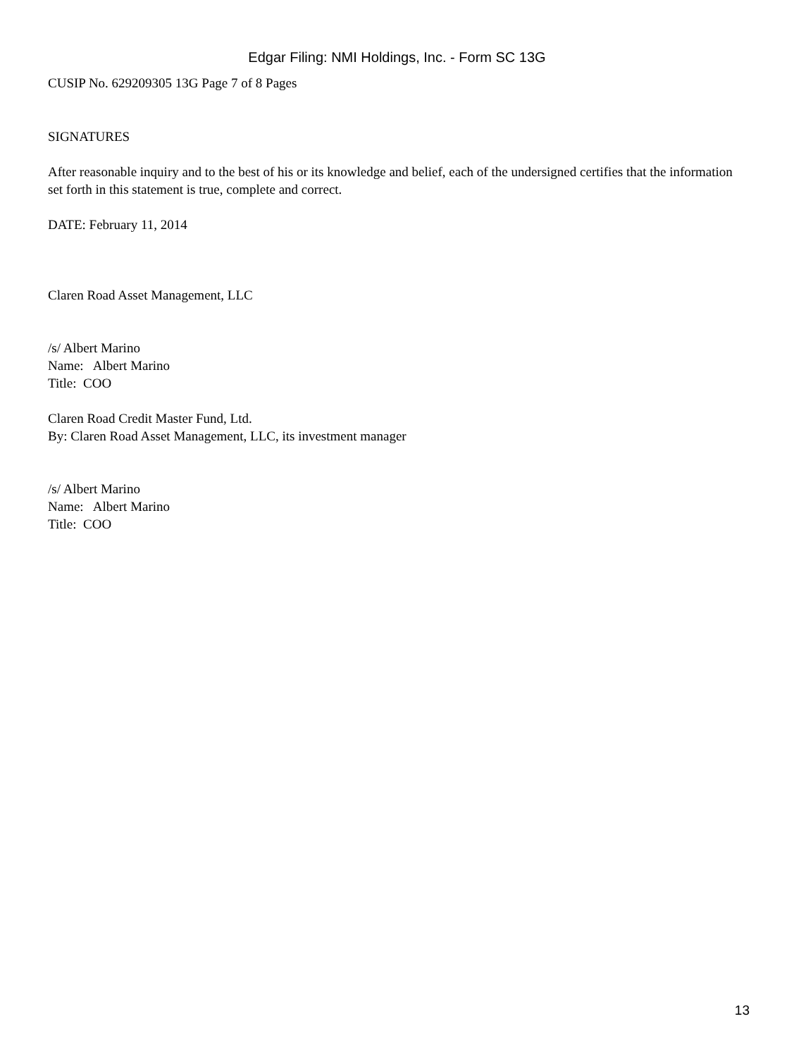Edgar Filing: NMI Holdings, Inc. - Form SC 13G
CUSIP No. 629209305 13G Page 7 of 8 Pages
SIGNATURES
After reasonable inquiry and to the best of his or its knowledge and belief, each of the undersigned certifies that the information set forth in this statement is true, complete and correct.
DATE: February 11, 2014
Claren Road Asset Management, LLC
/s/ Albert Marino
Name: Albert Marino
Title: COO
Claren Road Credit Master Fund, Ltd.
By: Claren Road Asset Management, LLC, its investment manager
/s/ Albert Marino
Name: Albert Marino
Title: COO
13